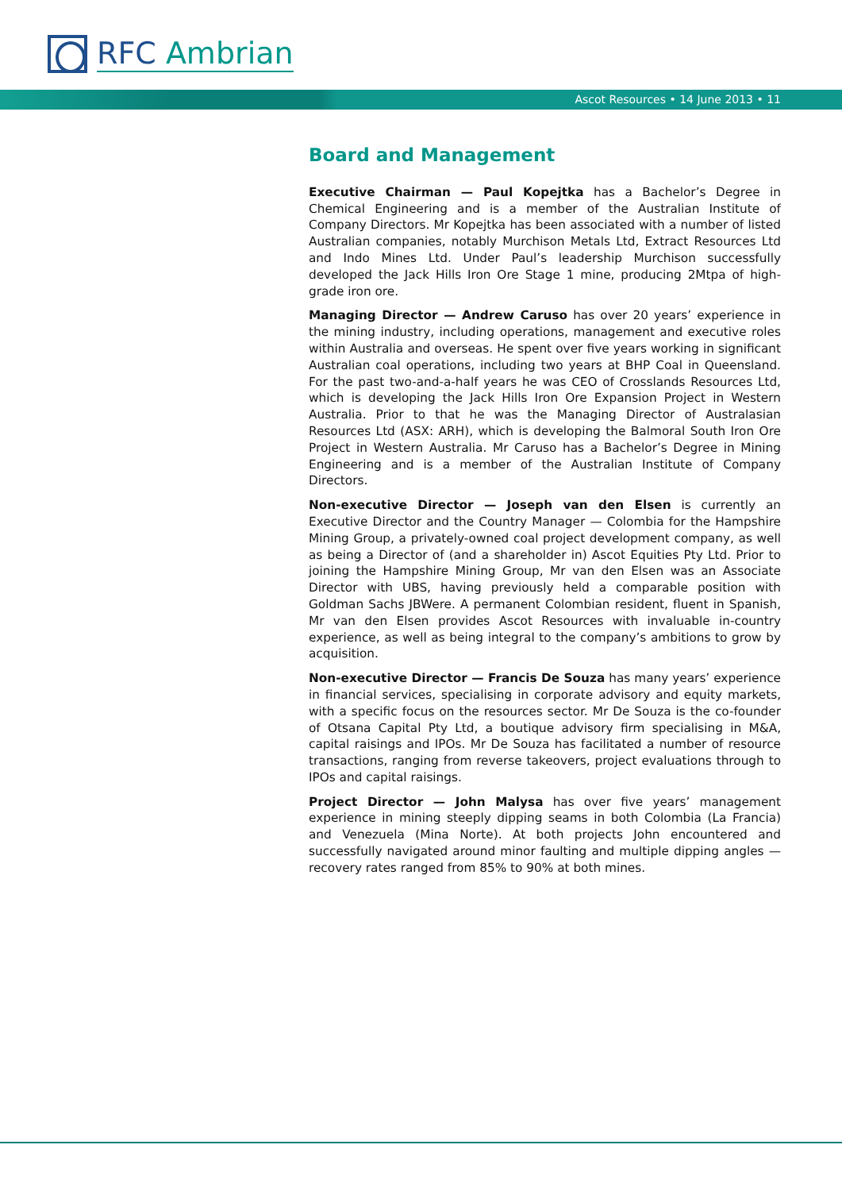RFC Ambrian
Ascot Resources • 14 June 2013 • 11
Board and Management
Executive Chairman — Paul Kopejtka has a Bachelor’s Degree in Chemical Engineering and is a member of the Australian Institute of Company Directors. Mr Kopejtka has been associated with a number of listed Australian companies, notably Murchison Metals Ltd, Extract Resources Ltd and Indo Mines Ltd. Under Paul’s leadership Murchison successfully developed the Jack Hills Iron Ore Stage 1 mine, producing 2Mtpa of high-grade iron ore.
Managing Director — Andrew Caruso has over 20 years’ experience in the mining industry, including operations, management and executive roles within Australia and overseas. He spent over five years working in significant Australian coal operations, including two years at BHP Coal in Queensland. For the past two-and-a-half years he was CEO of Crosslands Resources Ltd, which is developing the Jack Hills Iron Ore Expansion Project in Western Australia. Prior to that he was the Managing Director of Australasian Resources Ltd (ASX: ARH), which is developing the Balmoral South Iron Ore Project in Western Australia. Mr Caruso has a Bachelor’s Degree in Mining Engineering and is a member of the Australian Institute of Company Directors.
Non-executive Director — Joseph van den Elsen is currently an Executive Director and the Country Manager — Colombia for the Hampshire Mining Group, a privately-owned coal project development company, as well as being a Director of (and a shareholder in) Ascot Equities Pty Ltd. Prior to joining the Hampshire Mining Group, Mr van den Elsen was an Associate Director with UBS, having previously held a comparable position with Goldman Sachs JBWere. A permanent Colombian resident, fluent in Spanish, Mr van den Elsen provides Ascot Resources with invaluable in-country experience, as well as being integral to the company’s ambitions to grow by acquisition.
Non-executive Director — Francis De Souza has many years’ experience in financial services, specialising in corporate advisory and equity markets, with a specific focus on the resources sector. Mr De Souza is the co-founder of Otsana Capital Pty Ltd, a boutique advisory firm specialising in M&A, capital raisings and IPOs. Mr De Souza has facilitated a number of resource transactions, ranging from reverse takeovers, project evaluations through to IPOs and capital raisings.
Project Director — John Malysa has over five years’ management experience in mining steeply dipping seams in both Colombia (La Francia) and Venezuela (Mina Norte). At both projects John encountered and successfully navigated around minor faulting and multiple dipping angles — recovery rates ranged from 85% to 90% at both mines.